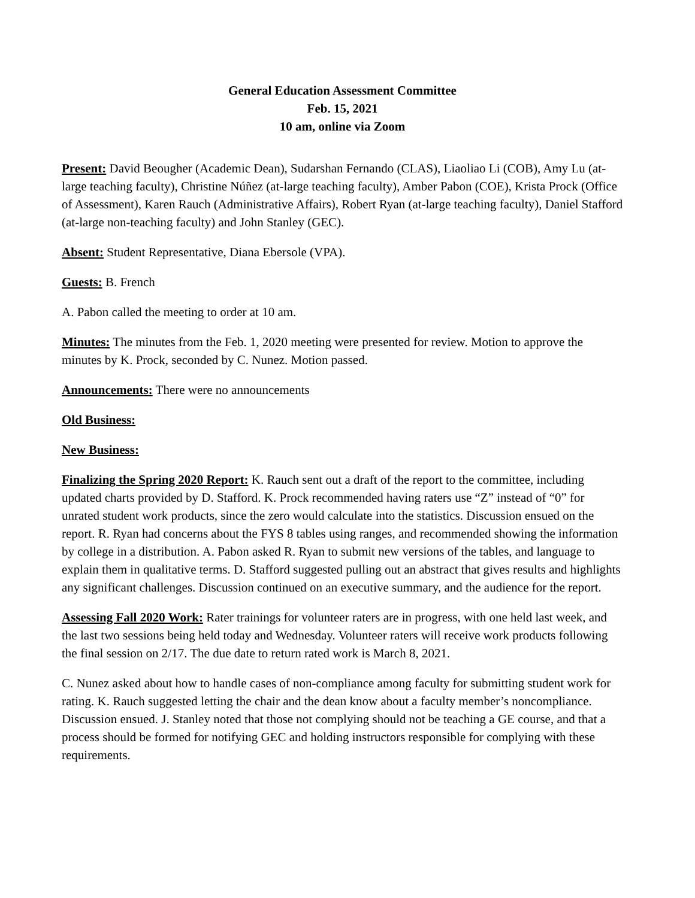General Education Assessment Committee
Feb. 15, 2021
10 am, online via Zoom
Present: David Beougher (Academic Dean), Sudarshan Fernando (CLAS), Liaoliao Li (COB), Amy Lu (at-large teaching faculty), Christine Núñez (at-large teaching faculty), Amber Pabon (COE), Krista Prock (Office of Assessment), Karen Rauch (Administrative Affairs), Robert Ryan (at-large teaching faculty), Daniel Stafford (at-large non-teaching faculty) and John Stanley (GEC).
Absent: Student Representative, Diana Ebersole (VPA).
Guests: B. French
A. Pabon called the meeting to order at 10 am.
Minutes: The minutes from the Feb. 1, 2020 meeting were presented for review. Motion to approve the minutes by K. Prock, seconded by C. Nunez. Motion passed.
Announcements: There were no announcements
Old Business:
New Business:
Finalizing the Spring 2020 Report: K. Rauch sent out a draft of the report to the committee, including updated charts provided by D. Stafford. K. Prock recommended having raters use “Z” instead of “0” for unrated student work products, since the zero would calculate into the statistics. Discussion ensued on the report. R. Ryan had concerns about the FYS 8 tables using ranges, and recommended showing the information by college in a distribution. A. Pabon asked R. Ryan to submit new versions of the tables, and language to explain them in qualitative terms. D. Stafford suggested pulling out an abstract that gives results and highlights any significant challenges. Discussion continued on an executive summary, and the audience for the report.
Assessing Fall 2020 Work: Rater trainings for volunteer raters are in progress, with one held last week, and the last two sessions being held today and Wednesday. Volunteer raters will receive work products following the final session on 2/17. The due date to return rated work is March 8, 2021.
C. Nunez asked about how to handle cases of non-compliance among faculty for submitting student work for rating. K. Rauch suggested letting the chair and the dean know about a faculty member’s noncompliance. Discussion ensued. J. Stanley noted that those not complying should not be teaching a GE course, and that a process should be formed for notifying GEC and holding instructors responsible for complying with these requirements.